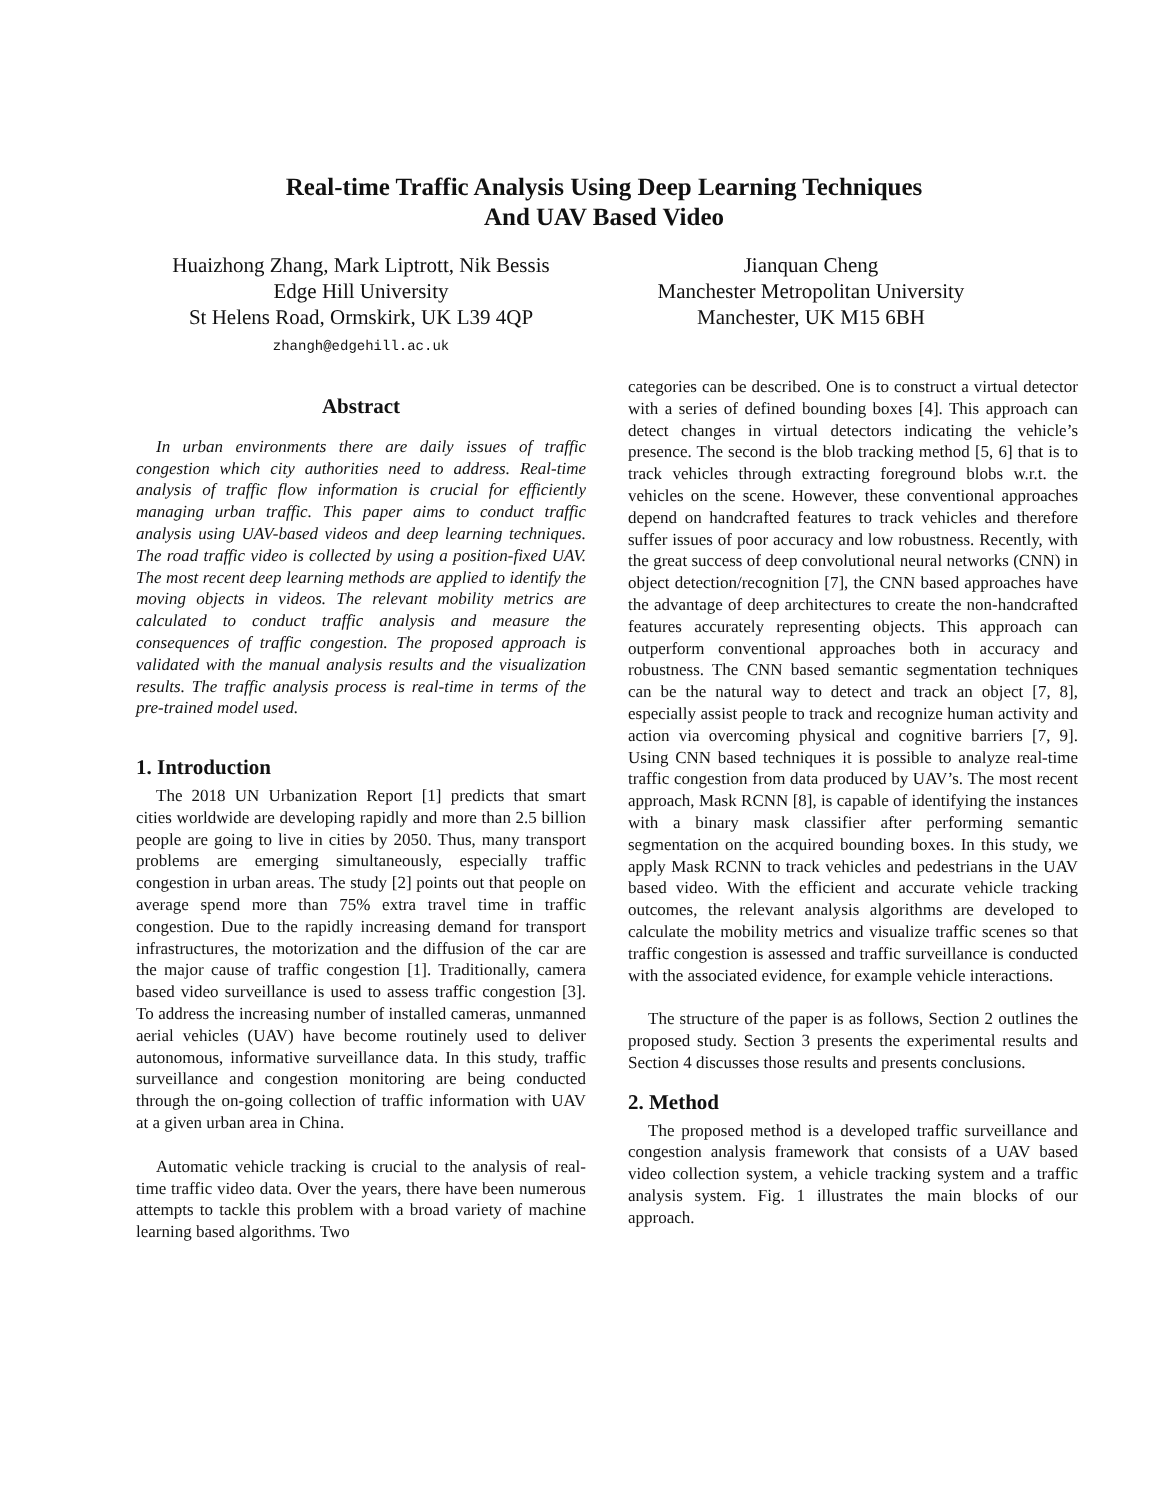Real-time Traffic Analysis Using Deep Learning Techniques
And UAV Based Video
Huaizhong Zhang, Mark Liptrott, Nik Bessis
Edge Hill University
St Helens Road, Ormskirk, UK L39 4QP
zhangh@edgehill.ac.uk
Jianquan Cheng
Manchester Metropolitan University
Manchester, UK M15 6BH
Abstract
In urban environments there are daily issues of traffic congestion which city authorities need to address. Real-time analysis of traffic flow information is crucial for efficiently managing urban traffic. This paper aims to conduct traffic analysis using UAV-based videos and deep learning techniques. The road traffic video is collected by using a position-fixed UAV. The most recent deep learning methods are applied to identify the moving objects in videos. The relevant mobility metrics are calculated to conduct traffic analysis and measure the consequences of traffic congestion. The proposed approach is validated with the manual analysis results and the visualization results. The traffic analysis process is real-time in terms of the pre-trained model used.
1. Introduction
The 2018 UN Urbanization Report [1] predicts that smart cities worldwide are developing rapidly and more than 2.5 billion people are going to live in cities by 2050. Thus, many transport problems are emerging simultaneously, especially traffic congestion in urban areas. The study [2] points out that people on average spend more than 75% extra travel time in traffic congestion. Due to the rapidly increasing demand for transport infrastructures, the motorization and the diffusion of the car are the major cause of traffic congestion [1]. Traditionally, camera based video surveillance is used to assess traffic congestion [3]. To address the increasing number of installed cameras, unmanned aerial vehicles (UAV) have become routinely used to deliver autonomous, informative surveillance data. In this study, traffic surveillance and congestion monitoring are being conducted through the on-going collection of traffic information with UAV at a given urban area in China.
Automatic vehicle tracking is crucial to the analysis of real-time traffic video data. Over the years, there have been numerous attempts to tackle this problem with a broad variety of machine learning based algorithms. Two
categories can be described. One is to construct a virtual detector with a series of defined bounding boxes [4]. This approach can detect changes in virtual detectors indicating the vehicle’s presence. The second is the blob tracking method [5, 6] that is to track vehicles through extracting foreground blobs w.r.t. the vehicles on the scene. However, these conventional approaches depend on handcrafted features to track vehicles and therefore suffer issues of poor accuracy and low robustness. Recently, with the great success of deep convolutional neural networks (CNN) in object detection/recognition [7], the CNN based approaches have the advantage of deep architectures to create the non-handcrafted features accurately representing objects. This approach can outperform conventional approaches both in accuracy and robustness. The CNN based semantic segmentation techniques can be the natural way to detect and track an object [7, 8], especially assist people to track and recognize human activity and action via overcoming physical and cognitive barriers [7, 9]. Using CNN based techniques it is possible to analyze real-time traffic congestion from data produced by UAV’s. The most recent approach, Mask RCNN [8], is capable of identifying the instances with a binary mask classifier after performing semantic segmentation on the acquired bounding boxes. In this study, we apply Mask RCNN to track vehicles and pedestrians in the UAV based video. With the efficient and accurate vehicle tracking outcomes, the relevant analysis algorithms are developed to calculate the mobility metrics and visualize traffic scenes so that traffic congestion is assessed and traffic surveillance is conducted with the associated evidence, for example vehicle interactions.
The structure of the paper is as follows, Section 2 outlines the proposed study. Section 3 presents the experimental results and Section 4 discusses those results and presents conclusions.
2. Method
The proposed method is a developed traffic surveillance and congestion analysis framework that consists of a UAV based video collection system, a vehicle tracking system and a traffic analysis system. Fig. 1 illustrates the main blocks of our approach.